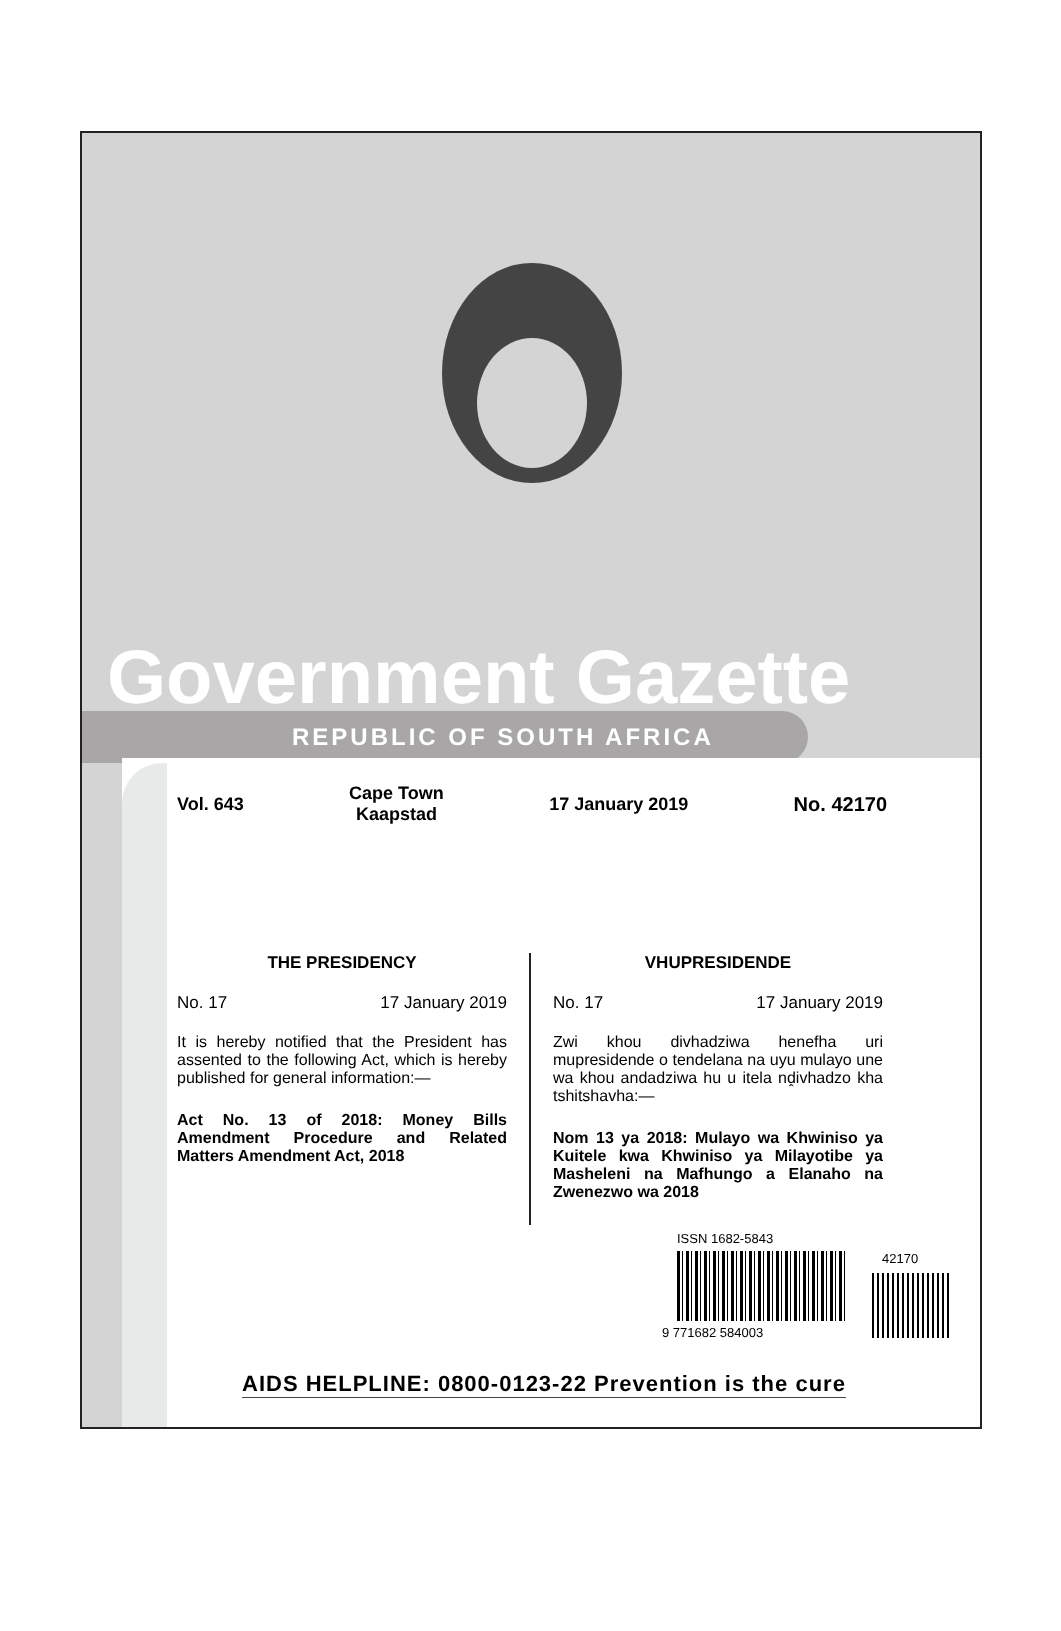Government Gazette
REPUBLIC OF SOUTH AFRICA
Vol. 643 Cape Town
Kaapstad 17 January 2019 No. 42170
THE PRESIDENCY
No. 17 17 January 2019
It is hereby notified that the President has assented to the following Act, which is hereby published for general information:—
Act No. 13 of 2018: Money Bills Amendment Procedure and Related Matters Amendment Act, 2018
VHUPRESIDENDE
No. 17 17 January 2019
Zwi khou divhadziwa henefha uri mupresidende o tendelana na uyu mulayo une wa khou andadziwa hu u itela nḓivhadzo kha tshitshavha:—
Nom 13 ya 2018: Mulayo wa Khwiniso ya Kuitele kwa Khwiniso ya Milayotibe ya Masheleni na Mafhungo a Elanaho na Zwenezwo wa 2018
ISSN 1682-5843
42170
9 771682 584003
AIDS HELPLINE: 0800-0123-22 Prevention is the cure